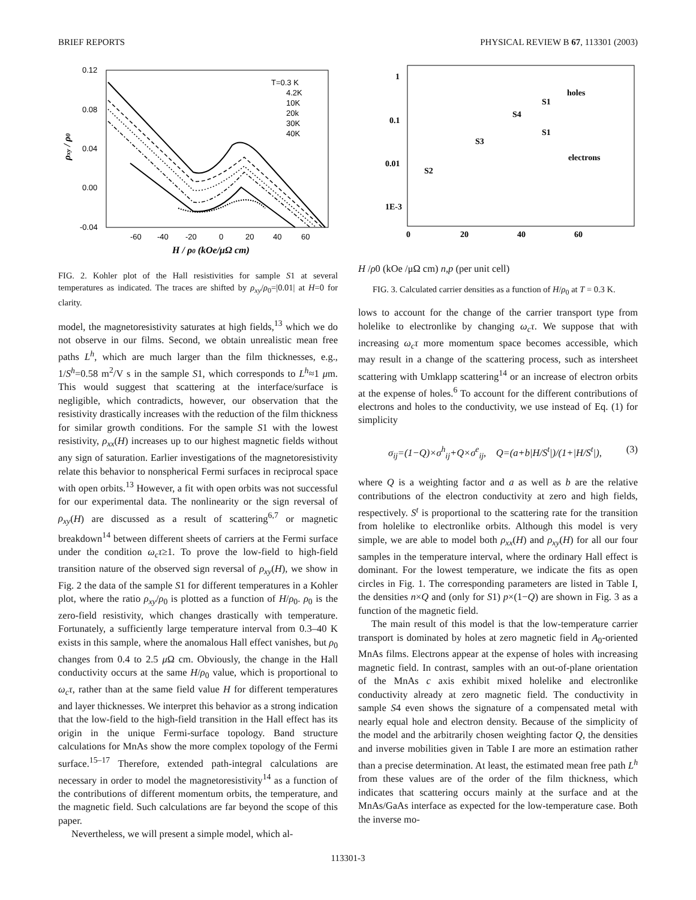BRIEF REPORTS PHYSICAL REVIEW B 67, 113301 (2003)
0.12
0.08
0.04
0.00
-0.04
-60
-40
-20
0
20
40
60
T=0.3 K
4.2K
10K
20k
30K
40K
H / ρ0 (kOe/μΩ cm)
ρxy / ρ0
FIG. 2. Kohler plot of the Hall resistivities for sample S1 at several temperatures as indicated. The traces are shifted by ρ<sub>xy</sub>/ρ<sub>0</sub>=|0.01| at H=0 for clarity.
model, the magnetoresistivity saturates at high fields,<sup>13</sup> which we do not observe in our films. Second, we obtain unrealistic mean free paths L<sup>h</sup>, which are much larger than the film thicknesses, e.g., 1/S<sup>h</sup>=0.58 m<sup>2</sup>/V s in the sample S1, which corresponds to L<sup>h</sup>≈1 μm. This would suggest that scattering at the interface/surface is negligible, which contradicts, however, our observation that the resistivity drastically increases with the reduction of the film thickness for similar growth conditions. For the sample S1 with the lowest resistivity, ρ<sub>xx</sub>(H) increases up to our highest magnetic fields without any sign of saturation. Earlier investigations of the magnetoresistivity relate this behavior to nonspherical Fermi surfaces in reciprocal space with open orbits.<sup>13</sup> However, a fit with open orbits was not successful for our experimental data. The nonlinearity or the sign reversal of ρ<sub>xy</sub>(H) are discussed as a result of scattering<sup>6,7</sup> or magnetic breakdown<sup>14</sup> between different sheets of carriers at the Fermi surface under the condition ω<sub>c</sub>τ≥1. To prove the low-field to high-field transition nature of the observed sign reversal of ρ<sub>xy</sub>(H), we show in Fig. 2 the data of the sample S1 for different temperatures in a Kohler plot, where the ratio ρ<sub>xy</sub>/ρ<sub>0</sub> is plotted as a function of H/ρ<sub>0</sub>. ρ<sub>0</sub> is the zero-field resistivity, which changes drastically with temperature. Fortunately, a sufficiently large temperature interval from 0.3–40 K exists in this sample, where the anomalous Hall effect vanishes, but ρ<sub>0</sub> changes from 0.4 to 2.5 μ Ω cm. Obviously, the change in the Hall conductivity occurs at the same H/ρ<sub>0</sub> value, which is proportional to ω<sub>c</sub>τ, rather than at the same field value H for different temperatures and layer thicknesses. We interpret this behavior as a strong indication that the low-field to the high-field transition in the Hall effect has its origin in the unique Fermi-surface topology. Band structure calculations for MnAs show the more complex topology of the Fermi surface.<sup>15–17</sup> Therefore, extended path-integral calculations are necessary in order to model the magnetoresistivity<sup>14</sup> as a function of the contributions of different momentum orbits, the temperature, and the magnetic field. Such calculations are far beyond the scope of this paper.
Nevertheless, we will present a simple model, which al-
1
0.1
0.01
1E-3
0
20
40
60
holes
S1
S4
S1
S3
electrons
S2
H /ρ 0 (kOe /μΩ cm)
n,p (per unit cell)
FIG. 3. Calculated carrier densities as a function of H/ρ<sub>0</sub> at T = 0.3 K.
lows to account for the change of the carrier transport type from holelike to electronlike by changing ω<sub>c</sub>τ. We suppose that with increasing ω<sub>c</sub>τ more momentum space becomes accessible, which may result in a change of the scattering process, such as intersheet scattering with Umklapp scattering<sup>14</sup> or an increase of electron orbits at the expense of holes.<sup>6</sup> To account for the different contributions of electrons and holes to the conductivity, we use instead of Eq. (1) for simplicity
σ<sub>ij</sub>=(1−Q)×σ<sup>h</sup><sub>ij</sub>+Q×σ<sup>e</sup><sub>ij</sub>, Q=(a+b|H/S<sup>t</sup>|)/(1+|H/S<sup>t</sup>|), (3)
where Q is a weighting factor and a as well as b are the relative contributions of the electron conductivity at zero and high fields, respectively. S<sup>t</sup> is proportional to the scattering rate for the transition from holelike to electronlike orbits. Although this model is very simple, we are able to model both ρ<sub>xx</sub>(H) and ρ<sub>xy</sub>(H) for all our four samples in the temperature interval, where the ordinary Hall effect is dominant. For the lowest temperature, we indicate the fits as open circles in Fig. 1. The corresponding parameters are listed in Table I, the densities n×Q and (only for S1) p×(1−Q) are shown in Fig. 3 as a function of the magnetic field.
The main result of this model is that the low-temperature carrier transport is dominated by holes at zero magnetic field in A<sub>0</sub>-oriented MnAs films. Electrons appear at the expense of holes with increasing magnetic field. In contrast, samples with an out-of-plane orientation of the MnAs c axis exhibit mixed holelike and electronlike conductivity already at zero magnetic field. The conductivity in sample S4 even shows the signature of a compensated metal with nearly equal hole and electron density. Because of the simplicity of the model and the arbitrarily chosen weighting factor Q, the densities and inverse mobilities given in Table I are more an estimation rather than a precise determination. At least, the estimated mean free path L<sup>h</sup> from these values are of the order of the film thickness, which indicates that scattering occurs mainly at the surface and at the MnAs/GaAs interface as expected for the low-temperature case. Both the inverse mo-
113301-3